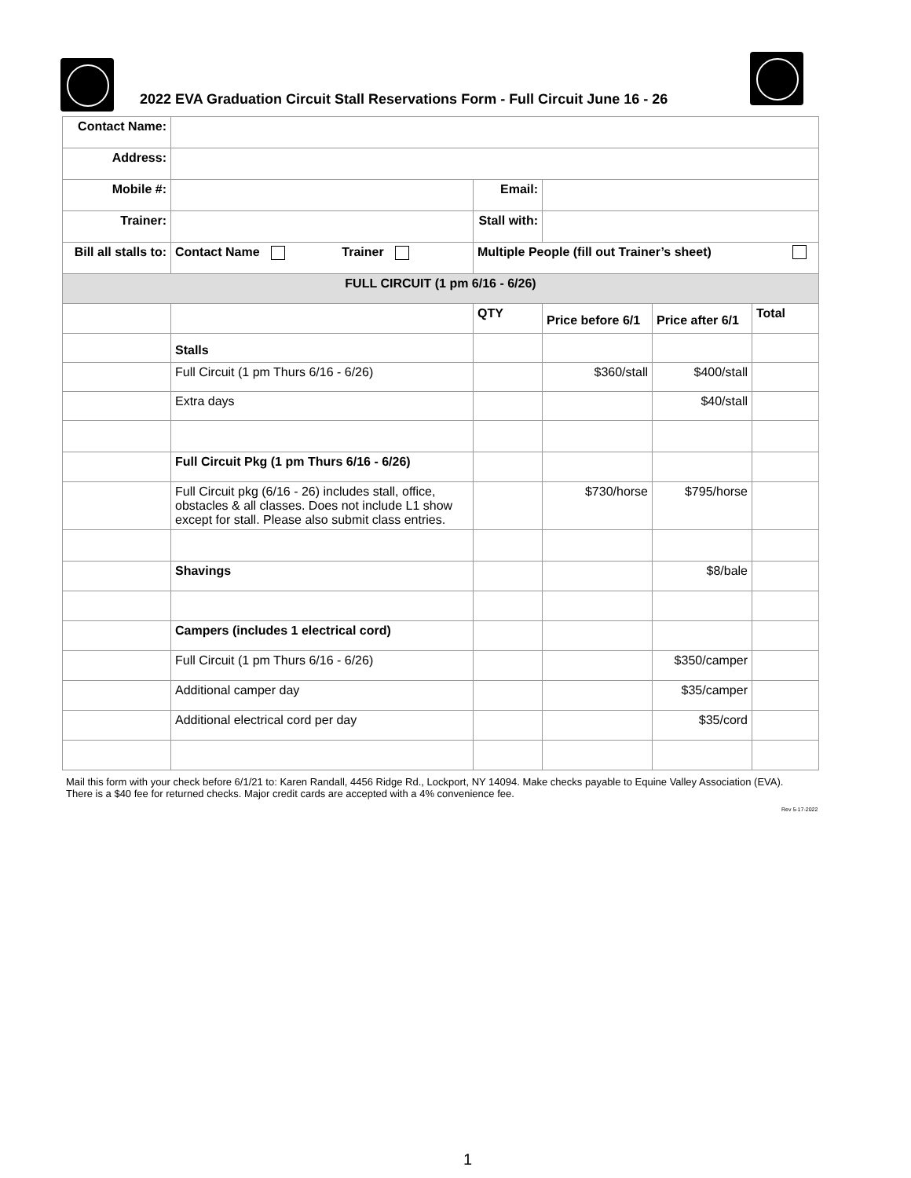2022 EVA Graduation Circuit Stall Reservations Form - Full Circuit June 16 - 26
| Contact Name: | | | | | |
| Address: | | | | | |
| Mobile #: | | Email: | | | |
| Trainer: | | Stall with: | | | |
| Bill all stalls to: | Contact Name Trainer | Multiple People (fill out Trainer’s sheet) | | | |
| FULL CIRCUIT (1 pm 6/16 - 6/26) | | | | | |
| | | QTY | Price before 6/1 | Price after 6/1 | Total |
| | Stalls | | | | |
| | Full Circuit (1 pm Thurs 6/16 - 6/26) | | $360/stall | $400/stall | |
| | Extra days | | | $40/stall | |
| | Full Circuit Pkg (1 pm Thurs 6/16 - 6/26) | | | | |
| | Full Circuit pkg (6/16 - 26) includes stall, office, obstacles & all classes. Does not include L1 show except for stall. Please also submit class entries. | | $730/horse | $795/horse | |
| | Shavings | | | $8/bale | |
| | Campers (includes 1 electrical cord) | | | | |
| | Full Circuit (1 pm Thurs 6/16 - 6/26) | | | $350/camper | |
| | Additional camper day | | | $35/camper | |
| | Additional electrical cord per day | | | $35/cord | |
Mail this form with your check before 6/1/21 to: Karen Randall, 4456 Ridge Rd., Lockport, NY 14094. Make checks payable to Equine Valley Association (EVA). There is a $40 fee for returned checks. Major credit cards are accepted with a 4% convenience fee.
Rev 5-17-2022
1